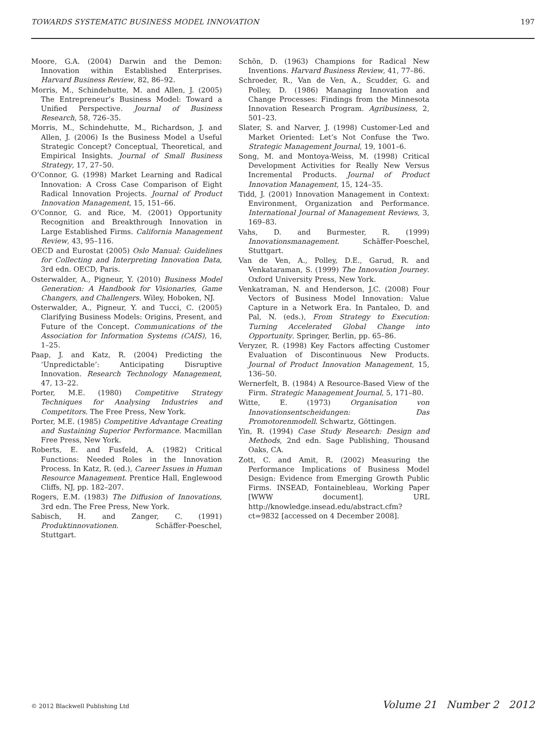TOWARDS SYSTEMATIC BUSINESS MODEL INNOVATION 197
Moore, G.A. (2004) Darwin and the Demon: Innovation within Established Enterprises. Harvard Business Review, 82, 86–92.
Morris, M., Schindehutte, M. and Allen, J. (2005) The Entrepreneur’s Business Model: Toward a Unified Perspective. Journal of Business Research, 58, 726–35.
Morris, M., Schindehutte, M., Richardson, J. and Allen, J. (2006) Is the Business Model a Useful Strategic Concept? Conceptual, Theoretical, and Empirical Insights. Journal of Small Business Strategy, 17, 27–50.
O’Connor, G. (1998) Market Learning and Radical Innovation: A Cross Case Comparison of Eight Radical Innovation Projects. Journal of Product Innovation Management, 15, 151–66.
O’Connor, G. and Rice, M. (2001) Opportunity Recognition and Breakthrough Innovation in Large Established Firms. California Management Review, 43, 95–116.
OECD and Eurostat (2005) Oslo Manual: Guidelines for Collecting and Interpreting Innovation Data, 3rd edn. OECD, Paris.
Osterwalder, A., Pigneur, Y. (2010) Business Model Generation: A Handbook for Visionaries, Game Changers, and Challengers. Wiley, Hoboken, NJ.
Osterwalder, A., Pigneur, Y. and Tucci, C. (2005) Clarifying Business Models: Origins, Present, and Future of the Concept. Communications of the Association for Information Systems (CAIS), 16, 1–25.
Paap, J. and Katz, R. (2004) Predicting the ‘Unpredictable’: Anticipating Disruptive Innovation. Research Technology Management, 47, 13–22.
Porter, M.E. (1980) Competitive Strategy Techniques for Analysing Industries and Competitors. The Free Press, New York.
Porter, M.E. (1985) Competitive Advantage Creating and Sustaining Superior Performance. Macmillan Free Press, New York.
Roberts, E. and Fusfeld, A. (1982) Critical Functions: Needed Roles in the Innovation Process. In Katz, R. (ed.), Career Issues in Human Resource Management. Prentice Hall, Englewood Cliffs, NJ, pp. 182–207.
Rogers, E.M. (1983) The Diffusion of Innovations, 3rd edn. The Free Press, New York.
Sabisch, H. and Zanger, C. (1991) Produktinnovationen. Schäffer-Poeschel, Stuttgart.
Schön, D. (1963) Champions for Radical New Inventions. Harvard Business Review, 41, 77–86.
Schroeder, R., Van de Ven, A., Scudder, G. and Polley, D. (1986) Managing Innovation and Change Processes: Findings from the Minnesota Innovation Research Program. Agribusiness, 2, 501–23.
Slater, S. and Narver, J. (1998) Customer-Led and Market Oriented: Let’s Not Confuse the Two. Strategic Management Journal, 19, 1001–6.
Song, M. and Montoya-Weiss, M. (1998) Critical Development Activities for Really New Versus Incremental Products. Journal of Product Innovation Management, 15, 124–35.
Tidd, J. (2001) Innovation Management in Context: Environment, Organization and Performance. International Journal of Management Reviews, 3, 169–83.
Vahs, D. and Burmester, R. (1999) Innovationsmanagement. Schäffer-Poeschel, Stuttgart.
Van de Ven, A., Polley, D.E., Garud, R. and Venkataraman, S. (1999) The Innovation Journey. Oxford University Press, New York.
Venkatraman, N. and Henderson, J.C. (2008) Four Vectors of Business Model Innovation: Value Capture in a Network Era. In Pantaleo, D. and Pal, N. (eds.), From Strategy to Execution: Turning Accelerated Global Change into Opportunity. Springer, Berlin, pp. 65–86.
Veryzer, R. (1998) Key Factors affecting Customer Evaluation of Discontinuous New Products. Journal of Product Innovation Management, 15, 136–50.
Wernerfelt, B. (1984) A Resource-Based View of the Firm. Strategic Management Journal, 5, 171–80.
Witte, E. (1973) Organisation von Innovationsentscheidungen: Das Promotorenmodell. Schwartz, Göttingen.
Yin, R. (1994) Case Study Research: Design and Methods, 2nd edn. Sage Publishing, Thousand Oaks, CA.
Zott, C. and Amit, R. (2002) Measuring the Performance Implications of Business Model Design: Evidence from Emerging Growth Public Firms. INSEAD, Fontainebleau, Working Paper [WWW document]. URL http://knowledge.insead.edu/abstract.cfm?ct=9832 [accessed on 4 December 2008].
© 2012 Blackwell Publishing Ltd Volume 21 Number 2 2012